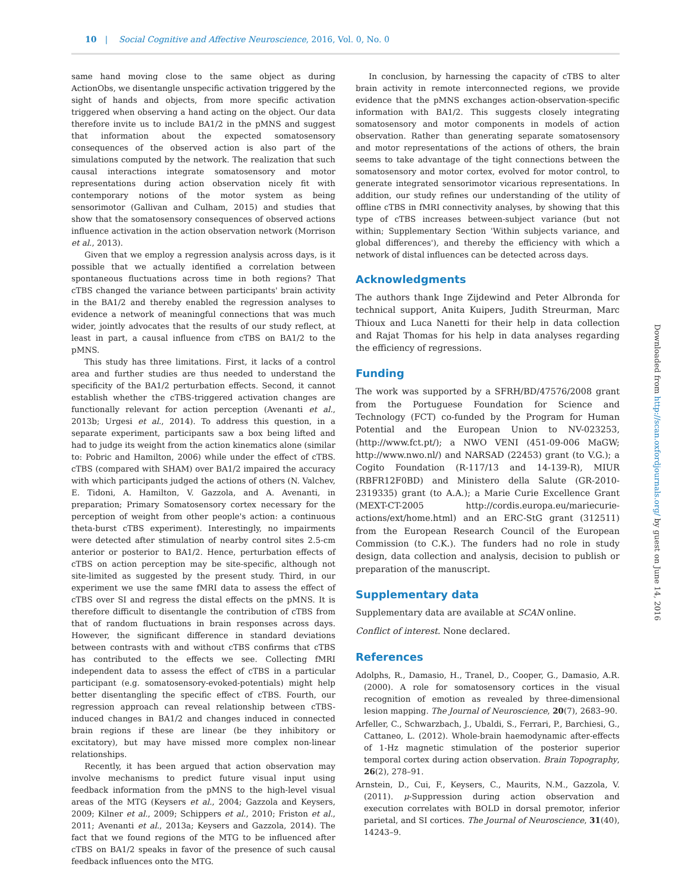10 | Social Cognitive and Affective Neuroscience, 2016, Vol. 0, No. 0
same hand moving close to the same object as during ActionObs, we disentangle unspecific activation triggered by the sight of hands and objects, from more specific activation triggered when observing a hand acting on the object. Our data therefore invite us to include BA1/2 in the pMNS and suggest that information about the expected somatosensory consequences of the observed action is also part of the simulations computed by the network. The realization that such causal interactions integrate somatosensory and motor representations during action observation nicely fit with contemporary notions of the motor system as being sensorimotor (Gallivan and Culham, 2015) and studies that show that the somatosensory consequences of observed actions influence activation in the action observation network (Morrison et al., 2013).
Given that we employ a regression analysis across days, is it possible that we actually identified a correlation between spontaneous fluctuations across time in both regions? That cTBS changed the variance between participants' brain activity in the BA1/2 and thereby enabled the regression analyses to evidence a network of meaningful connections that was much wider, jointly advocates that the results of our study reflect, at least in part, a causal influence from cTBS on BA1/2 to the pMNS.
This study has three limitations. First, it lacks of a control area and further studies are thus needed to understand the specificity of the BA1/2 perturbation effects. Second, it cannot establish whether the cTBS-triggered activation changes are functionally relevant for action perception (Avenanti et al., 2013b; Urgesi et al., 2014). To address this question, in a separate experiment, participants saw a box being lifted and had to judge its weight from the action kinematics alone (similar to: Pobric and Hamilton, 2006) while under the effect of cTBS. cTBS (compared with SHAM) over BA1/2 impaired the accuracy with which participants judged the actions of others (N. Valchev, E. Tidoni, A. Hamilton, V. Gazzola, and A. Avenanti, in preparation; Primary Somatosensory cortex necessary for the perception of weight from other people's action: a continuous theta-burst cTBS experiment). Interestingly, no impairments were detected after stimulation of nearby control sites 2.5-cm anterior or posterior to BA1/2. Hence, perturbation effects of cTBS on action perception may be site-specific, although not site-limited as suggested by the present study. Third, in our experiment we use the same fMRI data to assess the effect of cTBS over SI and regress the distal effects on the pMNS. It is therefore difficult to disentangle the contribution of cTBS from that of random fluctuations in brain responses across days. However, the significant difference in standard deviations between contrasts with and without cTBS confirms that cTBS has contributed to the effects we see. Collecting fMRI independent data to assess the effect of cTBS in a particular participant (e.g. somatosensory-evoked-potentials) might help better disentangling the specific effect of cTBS. Fourth, our regression approach can reveal relationship between cTBS-induced changes in BA1/2 and changes induced in connected brain regions if these are linear (be they inhibitory or excitatory), but may have missed more complex non-linear relationships.
Recently, it has been argued that action observation may involve mechanisms to predict future visual input using feedback information from the pMNS to the high-level visual areas of the MTG (Keysers et al., 2004; Gazzola and Keysers, 2009; Kilner et al., 2009; Schippers et al., 2010; Friston et al., 2011; Avenanti et al., 2013a; Keysers and Gazzola, 2014). The fact that we found regions of the MTG to be influenced after cTBS on BA1/2 speaks in favor of the presence of such causal feedback influences onto the MTG.
In conclusion, by harnessing the capacity of cTBS to alter brain activity in remote interconnected regions, we provide evidence that the pMNS exchanges action-observation-specific information with BA1/2. This suggests closely integrating somatosensory and motor components in models of action observation. Rather than generating separate somatosensory and motor representations of the actions of others, the brain seems to take advantage of the tight connections between the somatosensory and motor cortex, evolved for motor control, to generate integrated sensorimotor vicarious representations. In addition, our study refines our understanding of the utility of offline cTBS in fMRI connectivity analyses, by showing that this type of cTBS increases between-subject variance (but not within; Supplementary Section 'Within subjects variance, and global differences'), and thereby the efficiency with which a network of distal influences can be detected across days.
Acknowledgments
The authors thank Inge Zijdewind and Peter Albronda for technical support, Anita Kuipers, Judith Streurman, Marc Thioux and Luca Nanetti for their help in data collection and Rajat Thomas for his help in data analyses regarding the efficiency of regressions.
Funding
The work was supported by a SFRH/BD/47576/2008 grant from the Portuguese Foundation for Science and Technology (FCT) co-funded by the Program for Human Potential and the European Union to NV-023253, (http://www.fct.pt/); a NWO VENI (451-09-006 MaGW; http://www.nwo.nl/) and NARSAD (22453) grant (to V.G.); a Cogito Foundation (R-117/13 and 14-139-R), MIUR (RBFR12F0BD) and Ministero della Salute (GR-2010-2319335) grant (to A.A.); a Marie Curie Excellence Grant (MEXT-CT-2005 http://cordis.europa.eu/mariecurie-actions/ext/home.html) and an ERC-StG grant (312511) from the European Research Council of the European Commission (to C.K.). The funders had no role in study design, data collection and analysis, decision to publish or preparation of the manuscript.
Supplementary data
Supplementary data are available at SCAN online.
Conflict of interest. None declared.
References
Adolphs, R., Damasio, H., Tranel, D., Cooper, G., Damasio, A.R. (2000). A role for somatosensory cortices in the visual recognition of emotion as revealed by three-dimensional lesion mapping. The Journal of Neuroscience, 20(7), 2683–90.
Arfeller, C., Schwarzbach, J., Ubaldi, S., Ferrari, P., Barchiesi, G., Cattaneo, L. (2012). Whole-brain haemodynamic after-effects of 1-Hz magnetic stimulation of the posterior superior temporal cortex during action observation. Brain Topography, 26(2), 278–91.
Arnstein, D., Cui, F., Keysers, C., Maurits, N.M., Gazzola, V. (2011). μ-Suppression during action observation and execution correlates with BOLD in dorsal premotor, inferior parietal, and SI cortices. The Journal of Neuroscience, 31(40), 14243–9.
Downloaded from http://scan.oxfordjournals.org/ by guest on June 14, 2016